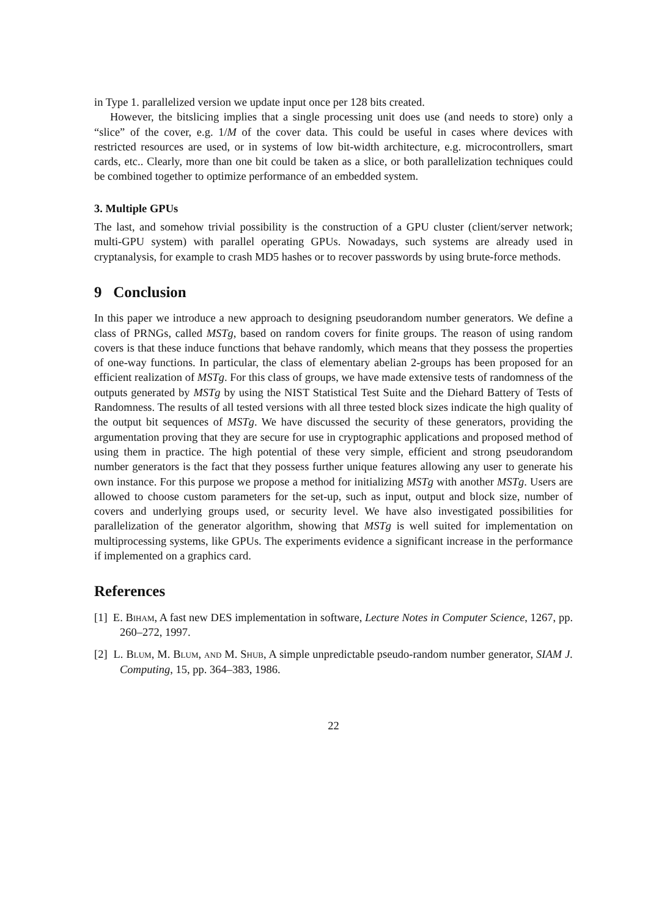in Type 1. parallelized version we update input once per 128 bits created.
However, the bitslicing implies that a single processing unit does use (and needs to store) only a “slice” of the cover, e.g. 1/M of the cover data. This could be useful in cases where devices with restricted resources are used, or in systems of low bit-width architecture, e.g. microcontrollers, smart cards, etc.. Clearly, more than one bit could be taken as a slice, or both parallelization techniques could be combined together to optimize performance of an embedded system.
3. Multiple GPUs
The last, and somehow trivial possibility is the construction of a GPU cluster (client/server network; multi-GPU system) with parallel operating GPUs. Nowadays, such systems are already used in cryptanalysis, for example to crash MD5 hashes or to recover passwords by using brute-force methods.
9 Conclusion
In this paper we introduce a new approach to designing pseudorandom number generators. We define a class of PRNGs, called MSTg, based on random covers for finite groups. The reason of using random covers is that these induce functions that behave randomly, which means that they possess the properties of one-way functions. In particular, the class of elementary abelian 2-groups has been proposed for an efficient realization of MSTg. For this class of groups, we have made extensive tests of randomness of the outputs generated by MSTg by using the NIST Statistical Test Suite and the Diehard Battery of Tests of Randomness. The results of all tested versions with all three tested block sizes indicate the high quality of the output bit sequences of MSTg. We have discussed the security of these generators, providing the argumentation proving that they are secure for use in cryptographic applications and proposed method of using them in practice. The high potential of these very simple, efficient and strong pseudorandom number generators is the fact that they possess further unique features allowing any user to generate his own instance. For this purpose we propose a method for initializing MSTg with another MSTg. Users are allowed to choose custom parameters for the set-up, such as input, output and block size, number of covers and underlying groups used, or security level. We have also investigated possibilities for parallelization of the generator algorithm, showing that MSTg is well suited for implementation on multiprocessing systems, like GPUs. The experiments evidence a significant increase in the performance if implemented on a graphics card.
References
[1] E. Biham, A fast new DES implementation in software, Lecture Notes in Computer Science, 1267, pp. 260–272, 1997.
[2] L. Blum, M. Blum, and M. Shub, A simple unpredictable pseudo-random number generator, SIAM J. Computing, 15, pp. 364–383, 1986.
22